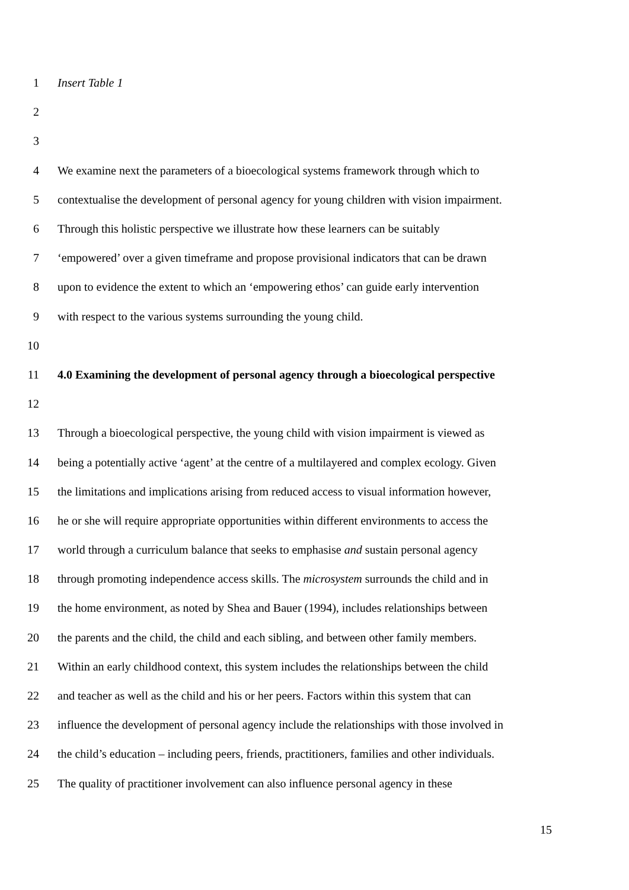1 Insert Table 1
2
3
4 We examine next the parameters of a bioecological systems framework through which to
5 contextualise the development of personal agency for young children with vision impairment.
6 Through this holistic perspective we illustrate how these learners can be suitably
7 ‘empowered’ over a given timeframe and propose provisional indicators that can be drawn
8 upon to evidence the extent to which an ‘empowering ethos’ can guide early intervention
9 with respect to the various systems surrounding the young child.
10
11 4.0 Examining the development of personal agency through a bioecological perspective
12
13 Through a bioecological perspective, the young child with vision impairment is viewed as
14 being a potentially active ‘agent’ at the centre of a multilayered and complex ecology. Given
15 the limitations and implications arising from reduced access to visual information however,
16 he or she will require appropriate opportunities within different environments to access the
17 world through a curriculum balance that seeks to emphasise and sustain personal agency
18 through promoting independence access skills. The microsystem surrounds the child and in
19 the home environment, as noted by Shea and Bauer (1994), includes relationships between
20 the parents and the child, the child and each sibling, and between other family members.
21 Within an early childhood context, this system includes the relationships between the child
22 and teacher as well as the child and his or her peers. Factors within this system that can
23 influence the development of personal agency include the relationships with those involved in
24 the child’s education – including peers, friends, practitioners, families and other individuals.
25 The quality of practitioner involvement can also influence personal agency in these
15